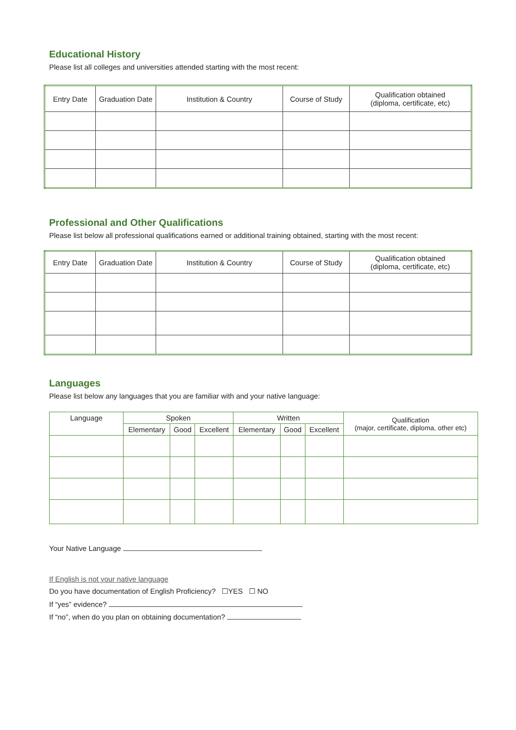Educational History
Please list all colleges and universities attended starting with the most recent:
| Entry Date | Graduation Date | Institution & Country | Course of Study | Qualification obtained (diploma, certificate, etc) |
| --- | --- | --- | --- | --- |
Professional and Other Qualifications
Please list below all professional qualifications earned or additional training obtained, starting with the most recent:
| Entry Date | Graduation Date | Institution & Country | Course of Study | Qualification obtained (diploma, certificate, etc) |
| --- | --- | --- | --- | --- |
Languages
Please list below any languages that you are familiar with and your native language:
| Language | Spoken | | | Written | | | Qualification (major, certificate, diploma, other etc) |
| --- | --- | --- | --- | --- | --- | --- | --- |
| | Elementary | Good | Excellent | Elementary | Good | Excellent | |
Your Native Language
If English is not your native language
Do you have documentation of English Proficiency? ☐YES ☐ NO
If “yes” evidence?
If “no”, when do you plan on obtaining documentation?